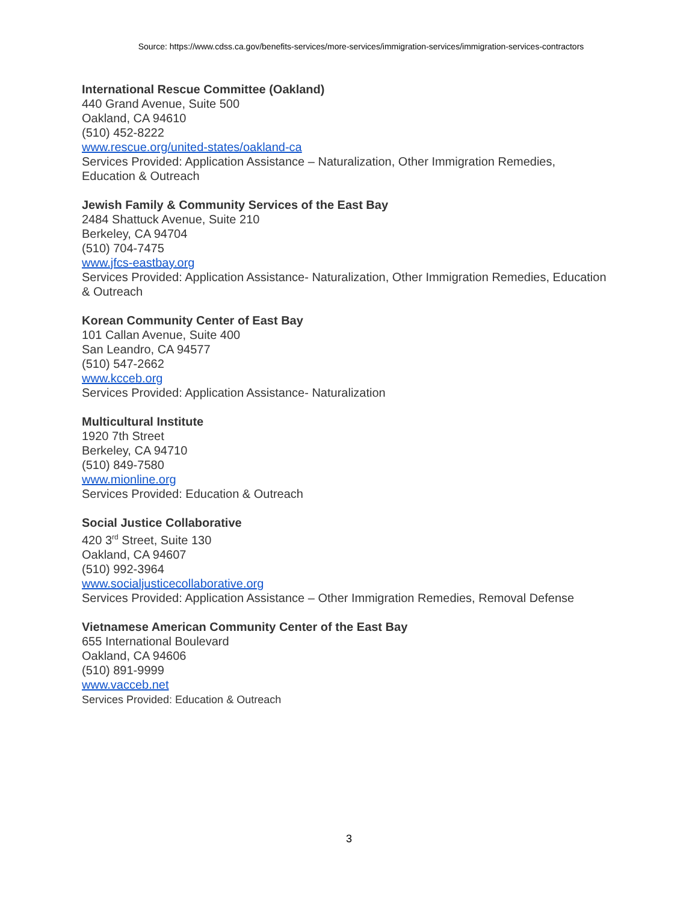Source: https://www.cdss.ca.gov/benefits-services/more-services/immigration-services/immigration-services-contractors
International Rescue Committee (Oakland)
440 Grand Avenue, Suite 500
Oakland, CA 94610
(510) 452-8222
www.rescue.org/united-states/oakland-ca
Services Provided: Application Assistance – Naturalization, Other Immigration Remedies, Education & Outreach
Jewish Family & Community Services of the East Bay
2484 Shattuck Avenue, Suite 210
Berkeley, CA 94704
(510) 704-7475
www.jfcs-eastbay.org
Services Provided: Application Assistance- Naturalization, Other Immigration Remedies, Education & Outreach
Korean Community Center of East Bay
101 Callan Avenue, Suite 400
San Leandro, CA 94577
(510) 547-2662
www.kcceb.org
Services Provided: Application Assistance- Naturalization
Multicultural Institute
1920 7th Street
Berkeley, CA 94710
(510) 849-7580
www.mionline.org
Services Provided: Education & Outreach
Social Justice Collaborative
420 3<sup>rd</sup> Street, Suite 130
Oakland, CA 94607
(510) 992-3964
www.socialjusticecollaborative.org
Services Provided: Application Assistance – Other Immigration Remedies, Removal Defense
Vietnamese American Community Center of the East Bay
655 International Boulevard
Oakland, CA 94606
(510) 891-9999
www.vacceb.net
Services Provided: Education & Outreach
3